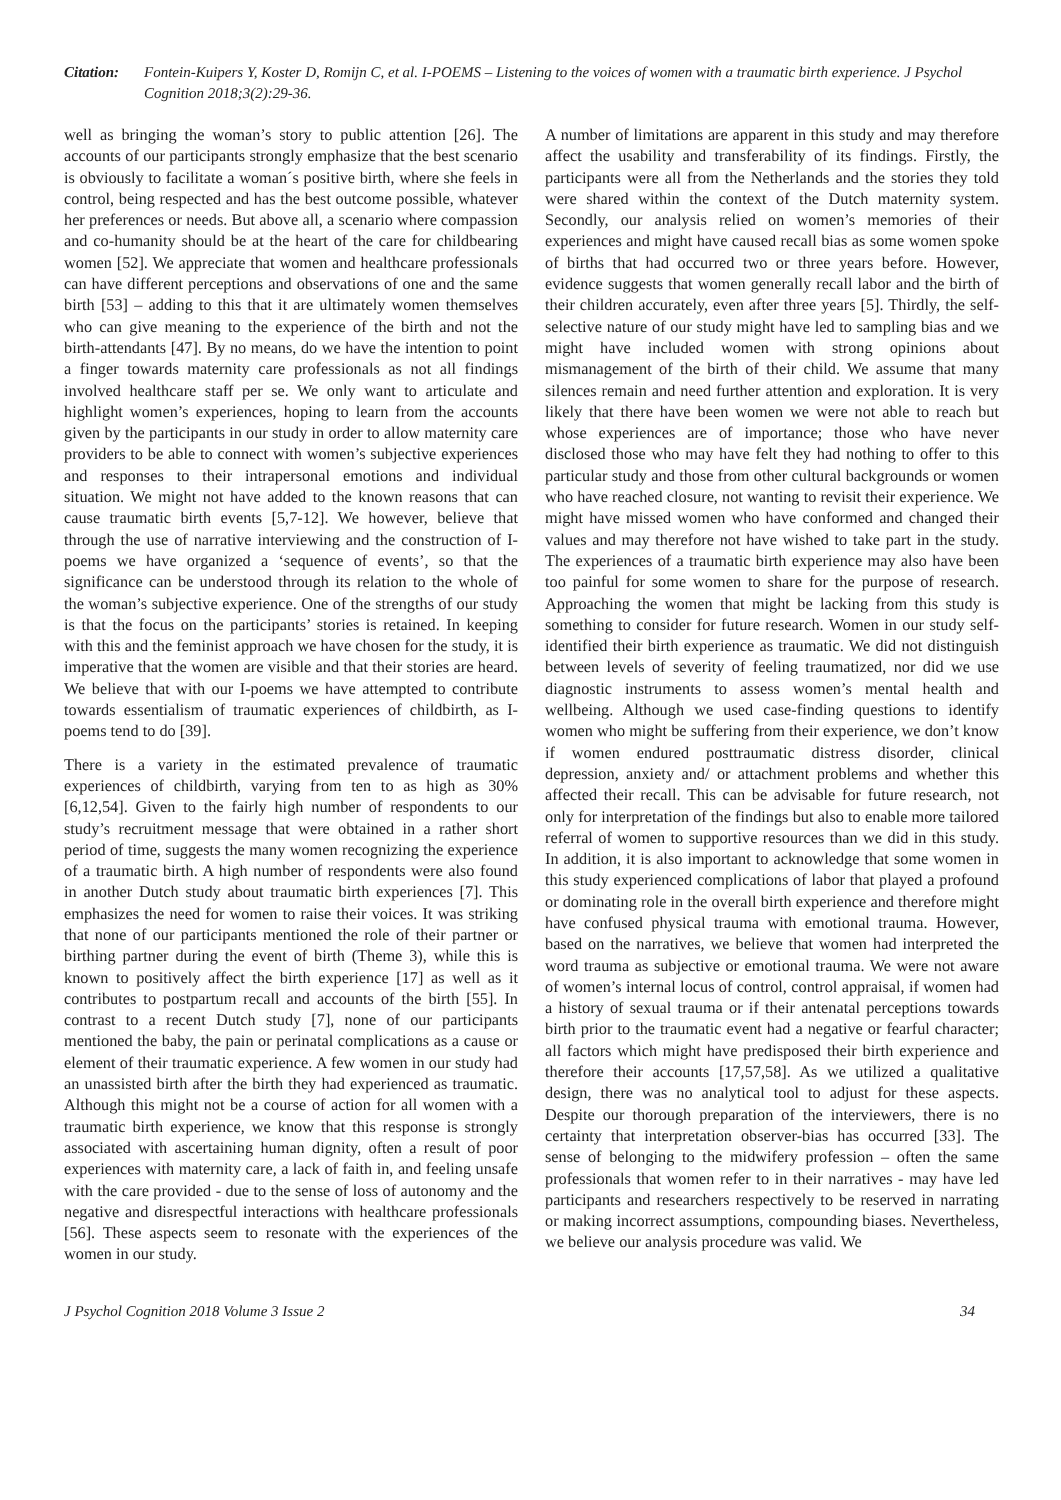Citation: Fontein-Kuipers Y, Koster D, Romijn C, et al. I-POEMS – Listening to the voices of women with a traumatic birth experience. J Psychol Cognition 2018;3(2):29-36.
well as bringing the woman’s story to public attention [26]. The accounts of our participants strongly emphasize that the best scenario is obviously to facilitate a woman´s positive birth, where she feels in control, being respected and has the best outcome possible, whatever her preferences or needs. But above all, a scenario where compassion and co-humanity should be at the heart of the care for childbearing women [52]. We appreciate that women and healthcare professionals can have different perceptions and observations of one and the same birth [53] – adding to this that it are ultimately women themselves who can give meaning to the experience of the birth and not the birth-attendants [47]. By no means, do we have the intention to point a finger towards maternity care professionals as not all findings involved healthcare staff per se. We only want to articulate and highlight women’s experiences, hoping to learn from the accounts given by the participants in our study in order to allow maternity care providers to be able to connect with women’s subjective experiences and responses to their intrapersonal emotions and individual situation. We might not have added to the known reasons that can cause traumatic birth events [5,7-12]. We however, believe that through the use of narrative interviewing and the construction of I-poems we have organized a ‘sequence of events’, so that the significance can be understood through its relation to the whole of the woman’s subjective experience. One of the strengths of our study is that the focus on the participants’ stories is retained. In keeping with this and the feminist approach we have chosen for the study, it is imperative that the women are visible and that their stories are heard. We believe that with our I-poems we have attempted to contribute towards essentialism of traumatic experiences of childbirth, as I-poems tend to do [39].
There is a variety in the estimated prevalence of traumatic experiences of childbirth, varying from ten to as high as 30% [6,12,54]. Given to the fairly high number of respondents to our study’s recruitment message that were obtained in a rather short period of time, suggests the many women recognizing the experience of a traumatic birth. A high number of respondents were also found in another Dutch study about traumatic birth experiences [7]. This emphasizes the need for women to raise their voices. It was striking that none of our participants mentioned the role of their partner or birthing partner during the event of birth (Theme 3), while this is known to positively affect the birth experience [17] as well as it contributes to postpartum recall and accounts of the birth [55]. In contrast to a recent Dutch study [7], none of our participants mentioned the baby, the pain or perinatal complications as a cause or element of their traumatic experience. A few women in our study had an unassisted birth after the birth they had experienced as traumatic. Although this might not be a course of action for all women with a traumatic birth experience, we know that this response is strongly associated with ascertaining human dignity, often a result of poor experiences with maternity care, a lack of faith in, and feeling unsafe with the care provided - due to the sense of loss of autonomy and the negative and disrespectful interactions with healthcare professionals [56]. These aspects seem to resonate with the experiences of the women in our study.
A number of limitations are apparent in this study and may therefore affect the usability and transferability of its findings. Firstly, the participants were all from the Netherlands and the stories they told were shared within the context of the Dutch maternity system. Secondly, our analysis relied on women’s memories of their experiences and might have caused recall bias as some women spoke of births that had occurred two or three years before. However, evidence suggests that women generally recall labor and the birth of their children accurately, even after three years [5]. Thirdly, the self-selective nature of our study might have led to sampling bias and we might have included women with strong opinions about mismanagement of the birth of their child. We assume that many silences remain and need further attention and exploration. It is very likely that there have been women we were not able to reach but whose experiences are of importance; those who have never disclosed those who may have felt they had nothing to offer to this particular study and those from other cultural backgrounds or women who have reached closure, not wanting to revisit their experience. We might have missed women who have conformed and changed their values and may therefore not have wished to take part in the study. The experiences of a traumatic birth experience may also have been too painful for some women to share for the purpose of research. Approaching the women that might be lacking from this study is something to consider for future research. Women in our study self-identified their birth experience as traumatic. We did not distinguish between levels of severity of feeling traumatized, nor did we use diagnostic instruments to assess women’s mental health and wellbeing. Although we used case-finding questions to identify women who might be suffering from their experience, we don’t know if women endured posttraumatic distress disorder, clinical depression, anxiety and/ or attachment problems and whether this affected their recall. This can be advisable for future research, not only for interpretation of the findings but also to enable more tailored referral of women to supportive resources than we did in this study. In addition, it is also important to acknowledge that some women in this study experienced complications of labor that played a profound or dominating role in the overall birth experience and therefore might have confused physical trauma with emotional trauma. However, based on the narratives, we believe that women had interpreted the word trauma as subjective or emotional trauma. We were not aware of women’s internal locus of control, control appraisal, if women had a history of sexual trauma or if their antenatal perceptions towards birth prior to the traumatic event had a negative or fearful character; all factors which might have predisposed their birth experience and therefore their accounts [17,57,58]. As we utilized a qualitative design, there was no analytical tool to adjust for these aspects. Despite our thorough preparation of the interviewers, there is no certainty that interpretation observer-bias has occurred [33]. The sense of belonging to the midwifery profession – often the same professionals that women refer to in their narratives - may have led participants and researchers respectively to be reserved in narrating or making incorrect assumptions, compounding biases. Nevertheless, we believe our analysis procedure was valid. We
J Psychol Cognition 2018 Volume 3 Issue 2 34